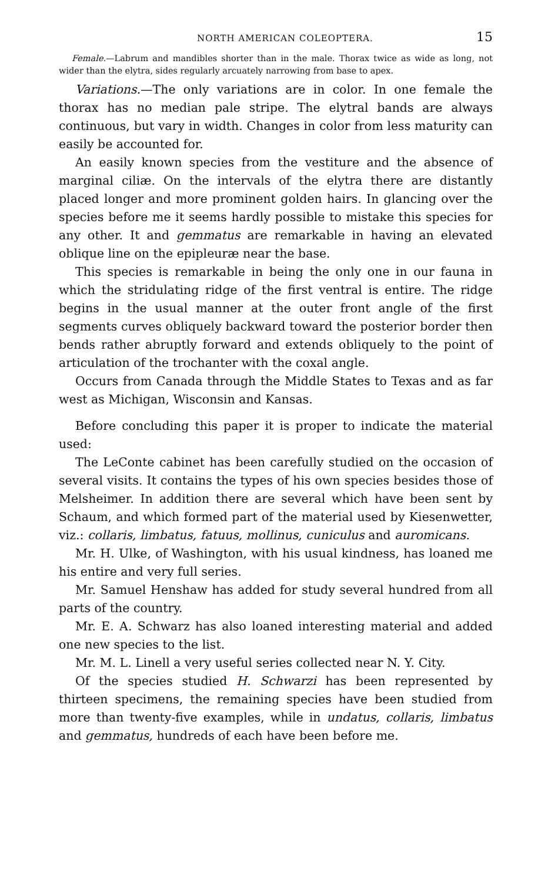NORTH AMERICAN COLEOPTERA. 15
Female.—Labrum and mandibles shorter than in the male. Thorax twice as wide as long, not wider than the elytra, sides regularly arcuately narrowing from base to apex.
Variations.—The only variations are in color. In one female the thorax has no median pale stripe. The elytral bands are always continuous, but vary in width. Changes in color from less maturity can easily be accounted for.
An easily known species from the vestiture and the absence of marginal ciliæ. On the intervals of the elytra there are distantly placed longer and more prominent golden hairs. In glancing over the species before me it seems hardly possible to mistake this species for any other. It and gemmatus are remarkable in having an elevated oblique line on the epipleuræ near the base.
This species is remarkable in being the only one in our fauna in which the stridulating ridge of the first ventral is entire. The ridge begins in the usual manner at the outer front angle of the first segments curves obliquely backward toward the posterior border then bends rather abruptly forward and extends obliquely to the point of articulation of the trochanter with the coxal angle.
Occurs from Canada through the Middle States to Texas and as far west as Michigan, Wisconsin and Kansas.
Before concluding this paper it is proper to indicate the material used:
The LeConte cabinet has been carefully studied on the occasion of several visits. It contains the types of his own species besides those of Melsheimer. In addition there are several which have been sent by Schaum, and which formed part of the material used by Kiesenwetter, viz.: collaris, limbatus, fatuus, mollinus, cuniculus and auromicans.
Mr. H. Ulke, of Washington, with his usual kindness, has loaned me his entire and very full series.
Mr. Samuel Henshaw has added for study several hundred from all parts of the country.
Mr. E. A. Schwarz has also loaned interesting material and added one new species to the list.
Mr. M. L. Linell a very useful series collected near N. Y. City.
Of the species studied H. Schwarzi has been represented by thirteen specimens, the remaining species have been studied from more than twenty-five examples, while in undatus, collaris, limbatus and gemmatus, hundreds of each have been before me.